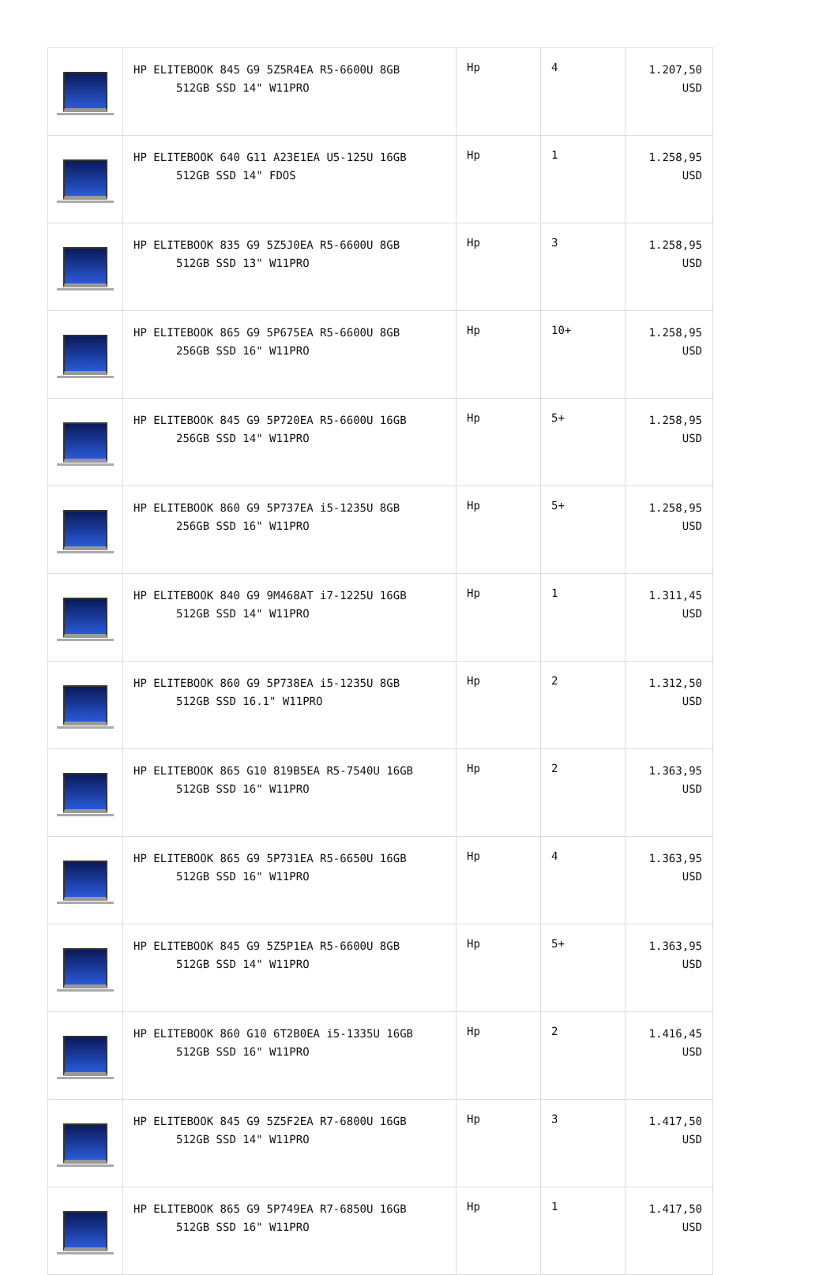| | HP ELITEBOOK 845 G9 5Z5R4EA R5-6600U 8GB 512GB SSD 14" W11PRO | Hp | 4 | 1.207,50 USD |
| | HP ELITEBOOK 640 G11 A23E1EA U5-125U 16GB 512GB SSD 14" FDOS | Hp | 1 | 1.258,95 USD |
| | HP ELITEBOOK 835 G9 5Z5J0EA R5-6600U 8GB 512GB SSD 13" W11PRO | Hp | 3 | 1.258,95 USD |
| | HP ELITEBOOK 865 G9 5P675EA R5-6600U 8GB 256GB SSD 16" W11PRO | Hp | 10+ | 1.258,95 USD |
| | HP ELITEBOOK 845 G9 5P720EA R5-6600U 16GB 256GB SSD 14" W11PRO | Hp | 5+ | 1.258,95 USD |
| | HP ELITEBOOK 860 G9 5P737EA i5-1235U 8GB 256GB SSD 16" W11PRO | Hp | 5+ | 1.258,95 USD |
| | HP ELITEBOOK 840 G9 9M468AT i7-1225U 16GB 512GB SSD 14" W11PRO | Hp | 1 | 1.311,45 USD |
| | HP ELITEBOOK 860 G9 5P738EA i5-1235U 8GB 512GB SSD 16.1" W11PRO | Hp | 2 | 1.312,50 USD |
| | HP ELITEBOOK 865 G10 819B5EA R5-7540U 16GB 512GB SSD 16" W11PRO | Hp | 2 | 1.363,95 USD |
| | HP ELITEBOOK 865 G9 5P731EA R5-6650U 16GB 512GB SSD 16" W11PRO | Hp | 4 | 1.363,95 USD |
| | HP ELITEBOOK 845 G9 5Z5P1EA R5-6600U 8GB 512GB SSD 14" W11PRO | Hp | 5+ | 1.363,95 USD |
| | HP ELITEBOOK 860 G10 6T2B0EA i5-1335U 16GB 512GB SSD 16" W11PRO | Hp | 2 | 1.416,45 USD |
| | HP ELITEBOOK 845 G9 5Z5F2EA R7-6800U 16GB 512GB SSD 14" W11PRO | Hp | 3 | 1.417,50 USD |
| | HP ELITEBOOK 865 G9 5P749EA R7-6850U 16GB 512GB SSD 16" W11PRO | Hp | 1 | 1.417,50 USD |